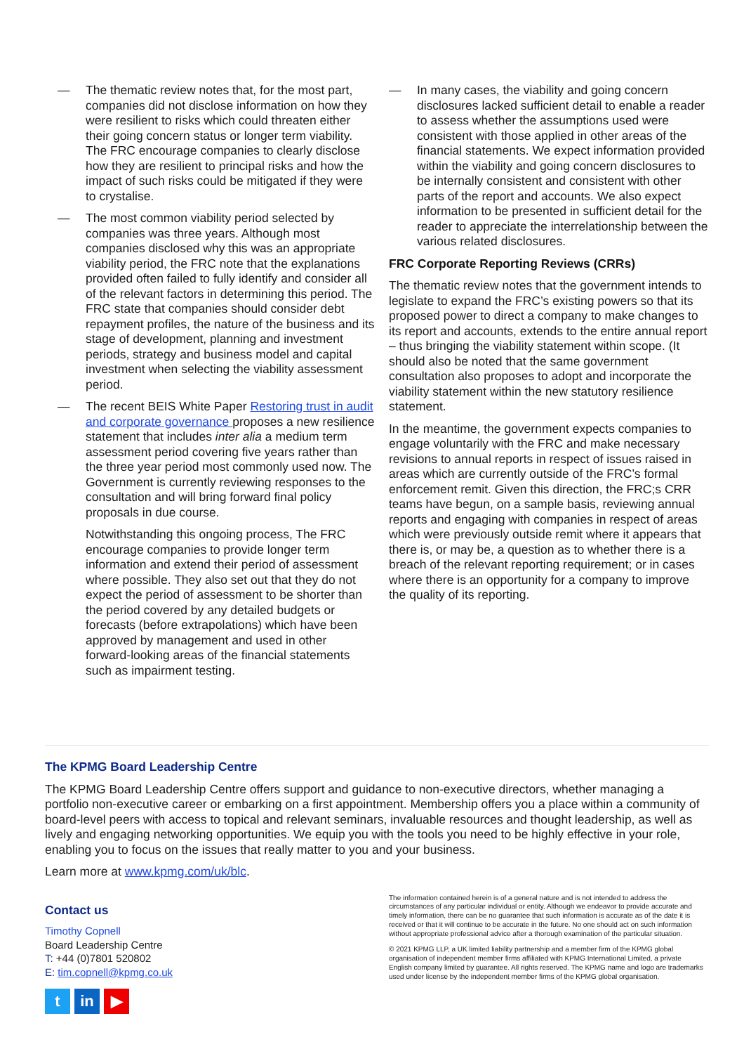— The thematic review notes that, for the most part, companies did not disclose information on how they were resilient to risks which could threaten either their going concern status or longer term viability. The FRC encourage companies to clearly disclose how they are resilient to principal risks and how the impact of such risks could be mitigated if they were to crystalise.
— The most common viability period selected by companies was three years. Although most companies disclosed why this was an appropriate viability period, the FRC note that the explanations provided often failed to fully identify and consider all of the relevant factors in determining this period. The FRC state that companies should consider debt repayment profiles, the nature of the business and its stage of development, planning and investment periods, strategy and business model and capital investment when selecting the viability assessment period.
— The recent BEIS White Paper Restoring trust in audit and corporate governance proposes a new resilience statement that includes inter alia a medium term assessment period covering five years rather than the three year period most commonly used now. The Government is currently reviewing responses to the consultation and will bring forward final policy proposals in due course.
Notwithstanding this ongoing process, The FRC encourage companies to provide longer term information and extend their period of assessment where possible. They also set out that they do not expect the period of assessment to be shorter than the period covered by any detailed budgets or forecasts (before extrapolations) which have been approved by management and used in other forward-looking areas of the financial statements such as impairment testing.
— In many cases, the viability and going concern disclosures lacked sufficient detail to enable a reader to assess whether the assumptions used were consistent with those applied in other areas of the financial statements. We expect information provided within the viability and going concern disclosures to be internally consistent and consistent with other parts of the report and accounts. We also expect information to be presented in sufficient detail for the reader to appreciate the interrelationship between the various related disclosures.
FRC Corporate Reporting Reviews (CRRs)
The thematic review notes that the government intends to legislate to expand the FRC’s existing powers so that its proposed power to direct a company to make changes to its report and accounts, extends to the entire annual report – thus bringing the viability statement within scope. (It should also be noted that the same government consultation also proposes to adopt and incorporate the viability statement within the new statutory resilience statement.
In the meantime, the government expects companies to engage voluntarily with the FRC and make necessary revisions to annual reports in respect of issues raised in areas which are currently outside of the FRC’s formal enforcement remit. Given this direction, the FRC;s CRR teams have begun, on a sample basis, reviewing annual reports and engaging with companies in respect of areas which were previously outside remit where it appears that there is, or may be, a question as to whether there is a breach of the relevant reporting requirement; or in cases where there is an opportunity for a company to improve the quality of its reporting.
The KPMG Board Leadership Centre
The KPMG Board Leadership Centre offers support and guidance to non-executive directors, whether managing a portfolio non-executive career or embarking on a first appointment. Membership offers you a place within a community of board-level peers with access to topical and relevant seminars, invaluable resources and thought leadership, as well as lively and engaging networking opportunities. We equip you with the tools you need to be highly effective in your role, enabling you to focus on the issues that really matter to you and your business.
Learn more at www.kpmg.com/uk/blc.
Contact us
Timothy Copnell
Board Leadership Centre
T: +44 (0)7801 520802
E: tim.copnell@kpmg.co.uk
tin ▶
The information contained herein is of a general nature and is not intended to address the circumstances of any particular individual or entity. Although we endeavor to provide accurate and timely information, there can be no guarantee that such information is accurate as of the date it is received or that it will continue to be accurate in the future. No one should act on such information without appropriate professional advice after a thorough examination of the particular situation.
© 2021 KPMG LLP, a UK limited liability partnership and a member firm of the KPMG global organisation of independent member firms affiliated with KPMG International Limited, a private English company limited by guarantee. All rights reserved. The KPMG name and logo are trademarks used under license by the independent member firms of the KPMG global organisation.